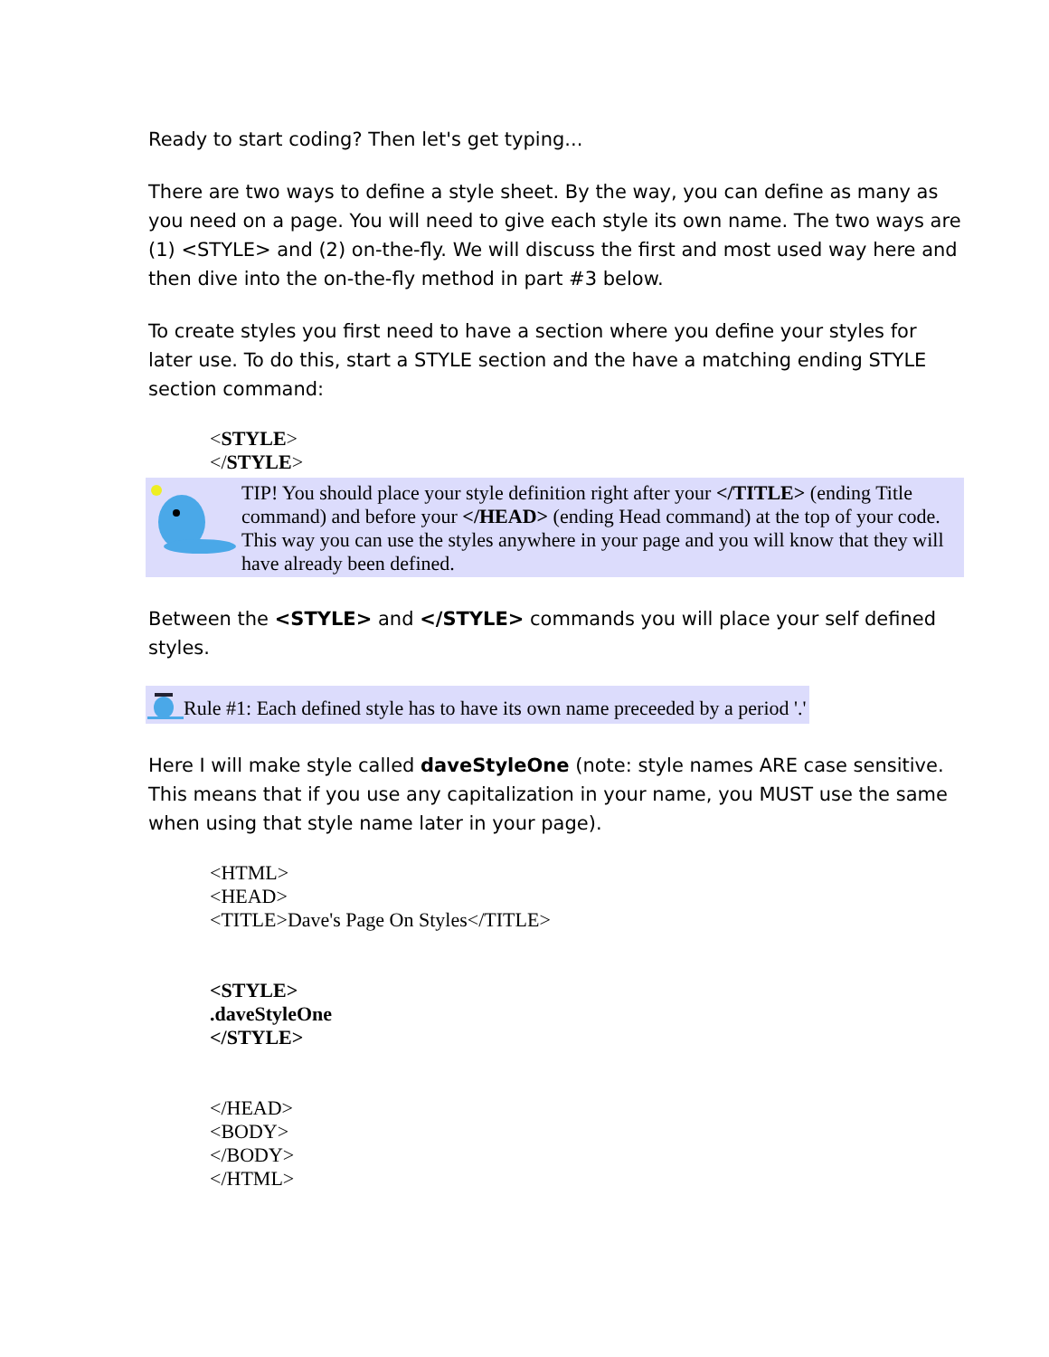Ready to start coding? Then let's get typing...
There are two ways to define a style sheet. By the way, you can define as many as you need on a page. You will need to give each style its own name. The two ways are (1) <STYLE> and (2) on-the-fly. We will discuss the first and most used way here and then dive into the on-the-fly method in part #3 below.
To create styles you first need to have a section where you define your styles for later use. To do this, start a STYLE section and the have a matching ending STYLE section command:
<STYLE>
</STYLE>
TIP! You should place your style definition right after your </TITLE> (ending Title command) and before your </HEAD> (ending Head command) at the top of your code. This way you can use the styles anywhere in your page and you will know that they will have already been defined.
Between the <STYLE> and </STYLE> commands you will place your self defined styles.
Rule #1: Each defined style has to have its own name preceeded by a period '.'
Here I will make style called daveStyleOne (note: style names ARE case sensitive. This means that if you use any capitalization in your name, you MUST use the same when using that style name later in your page).
<HTML>
<HEAD>
<TITLE>Dave's Page On Styles</TITLE>
<STYLE>
.daveStyleOne
</STYLE>
</HEAD>
<BODY>
</BODY>
</HTML>